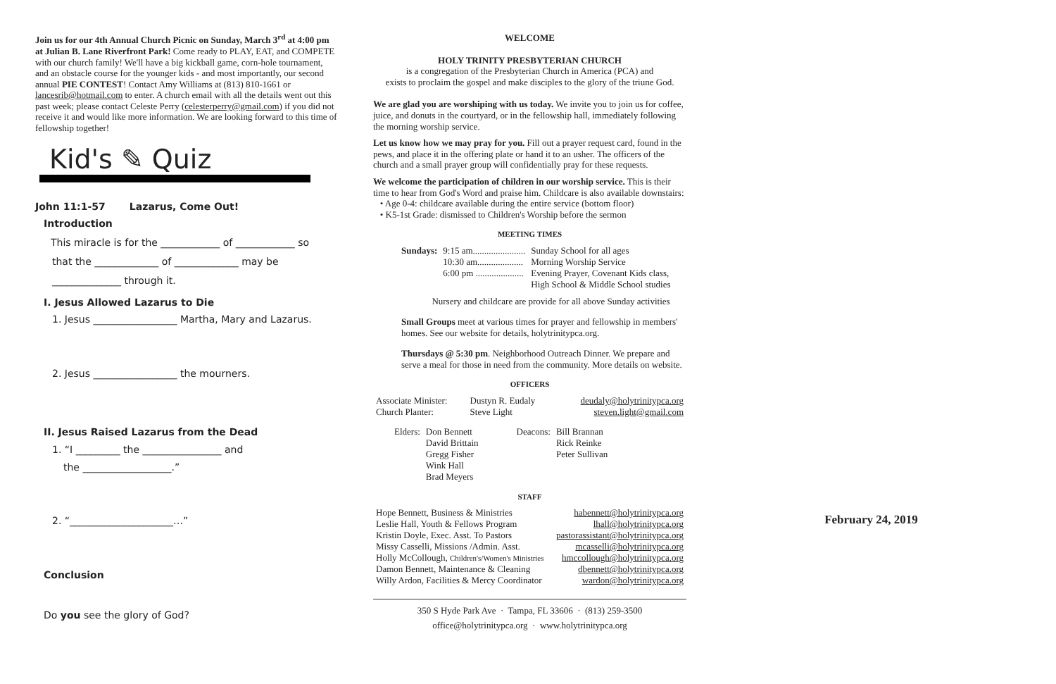Join us for our 4th Annual Church Picnic on Sunday, March 3<sup>rd</sup> at 4:00 pm at Julian B. Lane Riverfront Park! Come ready to PLAY, EAT, and COMPETE with our church family! We'll have a big kickball game, corn-hole tournament, and an obstacle course for the younger kids - and most importantly, our second annual PIE CONTEST! Contact Amy Williams at (813) 810-1661 or lancesrib@hotmail.com to enter. A church email with all the details went out this past week; please contact Celeste Perry (celesterperry@gmail.com) if you did not receive it and would like more information. We are looking forward to this time of fellowship together!
Kid's ✎ Quiz
John 11:1-57 Lazarus, Come Out!
Introduction
This miracle is for the ____________ of ____________ so
that the _____________ of _____________ may be
______________ through it.
I. Jesus Allowed Lazarus to Die
1. Jesus _________________ Martha, Mary and Lazarus.
2. Jesus _________________ the mourners.
II. Jesus Raised Lazarus from the Dead
1. “I _________ the ________________ and
the __________________.”
2. “_____________________…”
Conclusion
Do you see the glory of God?
WELCOME
HOLY TRINITY PRESBYTERIAN CHURCH
is a congregation of the Presbyterian Church in America (PCA) and
exists to proclaim the gospel and make disciples to the glory of the triune God.
We are glad you are worshiping with us today. We invite you to join us for coffee, juice, and donuts in the courtyard, or in the fellowship hall, immediately following the morning worship service.
Let us know how we may pray for you. Fill out a prayer request card, found in the pews, and place it in the offering plate or hand it to an usher. The officers of the church and a small prayer group will confidentially pray for these requests.
We welcome the participation of children in our worship service. This is their time to hear from God's Word and praise him. Childcare is also available downstairs:
• Age 0-4: childcare available during the entire service (bottom floor)
• K5-1st Grade: dismissed to Children's Worship before the sermon
MEETING TIMES
| Sundays: | 9:15 am....................... | Sunday School for all ages |
| | 10:30 am.................... | Morning Worship Service |
| | 6:00 pm ..................... | Evening Prayer, Covenant Kids class, High School & Middle School studies |
Nursery and childcare are provide for all above Sunday activities
Small Groups meet at various times for prayer and fellowship in members' homes. See our website for details, holytrinitypca.org.
Thursdays @ 5:30 pm. Neighborhood Outreach Dinner. We prepare and serve a meal for those in need from the community. More details on website.
OFFICERS
| Associate Minister: | Dustyn R. Eudaly | deudaly@holytrinitypca.org |
| Church Planter: | Steve Light | steven.light@gmail.com |
| Elders: | Don Bennett David Brittain Gregg Fisher Wink Hall Brad Meyers | Deacons: | Bill Brannan Rick Reinke Peter Sullivan |
STAFF
| Hope Bennett, Business & Ministries | habennett@holytrinitypca.org |
| Leslie Hall, Youth & Fellows Program | lhall@holytrinitypca.org |
| Kristin Doyle, Exec. Asst. To Pastors | pastorassistant@holytrinitypca.org |
| Missy Casselli, Missions /Admin. Asst. | mcasselli@holytrinitypca.org |
| Holly McCollough, Children's/Women's Ministries | hmccollough@holytrinitypca.org |
| Damon Bennett, Maintenance & Cleaning | dbennett@holytrinitypca.org |
| Willy Ardon, Facilities & Mercy Coordinator | wardon@holytrinitypca.org |
350 S Hyde Park Ave · Tampa, FL 33606 · (813) 259-3500
office@holytrinitypca.org · www.holytrinitypca.org
February 24, 2019